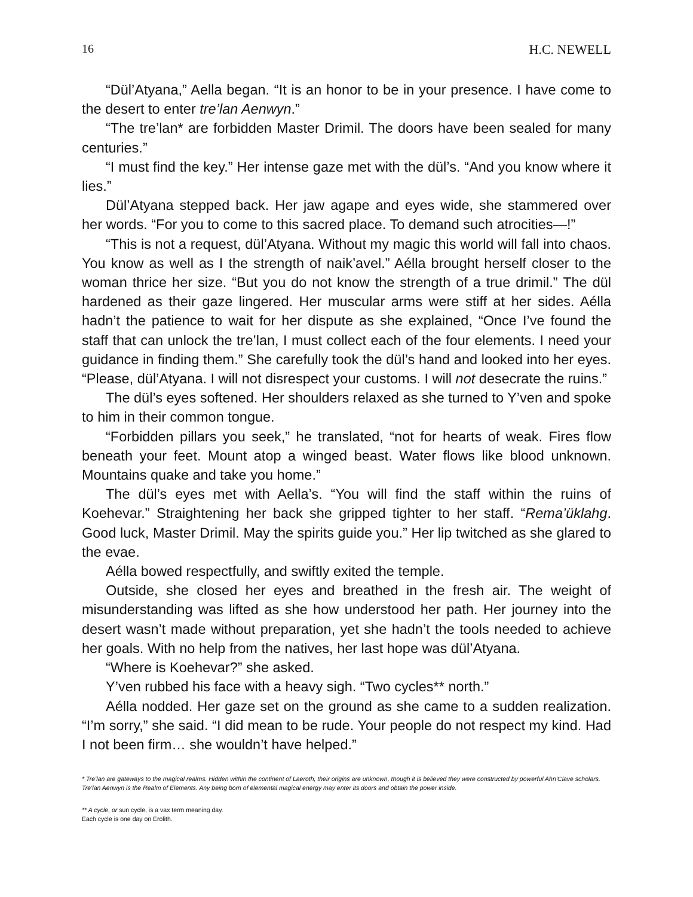16 H.C. NEWELL
“Dül’Atyana,” Aella began. “It is an honor to be in your presence. I have come to the desert to enter tre’lan Aenwyn.”
“The tre’lan* are forbidden Master Drimil. The doors have been sealed for many centuries.”
“I must find the key.” Her intense gaze met with the dül’s. “And you know where it lies.”
Dül’Atyana stepped back. Her jaw agape and eyes wide, she stammered over her words. “For you to come to this sacred place. To demand such atrocities—!”
“This is not a request, dül’Atyana. Without my magic this world will fall into chaos. You know as well as I the strength of naik’avel.” Aélla brought herself closer to the woman thrice her size. “But you do not know the strength of a true drimil.” The dül hardened as their gaze lingered. Her muscular arms were stiff at her sides. Aélla hadn’t the patience to wait for her dispute as she explained, “Once I’ve found the staff that can unlock the tre’lan, I must collect each of the four elements. I need your guidance in finding them.” She carefully took the dül’s hand and looked into her eyes. “Please, dül’Atyana. I will not disrespect your customs. I will not desecrate the ruins.”
The dül’s eyes softened. Her shoulders relaxed as she turned to Y’ven and spoke to him in their common tongue.
“Forbidden pillars you seek,” he translated, “not for hearts of weak. Fires flow beneath your feet. Mount atop a winged beast. Water flows like blood unknown. Mountains quake and take you home.”
The dül’s eyes met with Aella’s. “You will find the staff within the ruins of Koehevar.” Straightening her back she gripped tighter to her staff. “Rema’üklahg. Good luck, Master Drimil. May the spirits guide you.” Her lip twitched as she glared to the evae.
Aélla bowed respectfully, and swiftly exited the temple.
Outside, she closed her eyes and breathed in the fresh air. The weight of misunderstanding was lifted as she how understood her path. Her journey into the desert wasn’t made without preparation, yet she hadn’t the tools needed to achieve her goals. With no help from the natives, her last hope was dül’Atyana.
“Where is Koehevar?” she asked.
Y’ven rubbed his face with a heavy sigh. “Two cycles** north.”
Aélla nodded. Her gaze set on the ground as she came to a sudden realization. “I’m sorry,” she said. “I did mean to be rude. Your people do not respect my kind. Had I not been firm… she wouldn’t have helped.”
* Tre’lan are gateways to the magical realms. Hidden within the continent of Laeroth, their origins are unknown, though it is believed they were constructed by powerful Ahn’Clave scholars.
Tre’lan Aenwyn is the Realm of Elements. Any being born of elemental magical energy may enter its doors and obtain the power inside.
** A cycle, or sun cycle, is a vax term meaning day.
Each cycle is one day on Erolith.